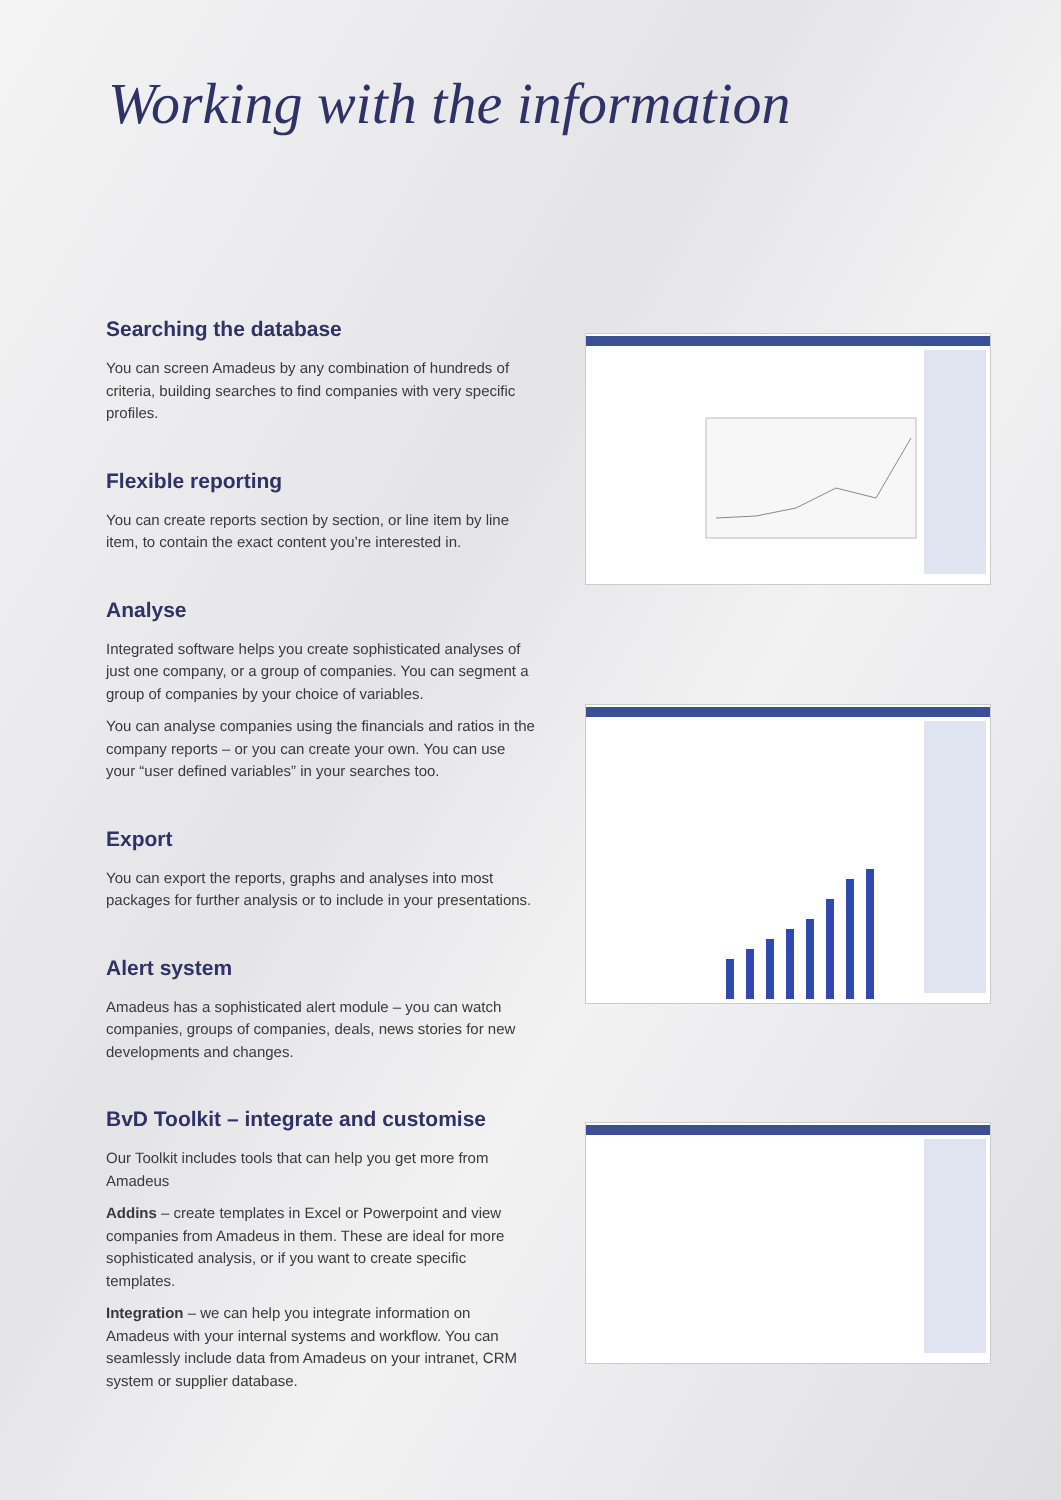Working with the information
Searching the database
You can screen Amadeus by any combination of hundreds of criteria, building searches to find companies with very specific profiles.
Flexible reporting
You can create reports section by section, or line item by line item, to contain the exact content you’re interested in.
Analyse
Integrated software helps you create sophisticated analyses of just one company, or a group of companies. You can segment a group of companies by your choice of variables.
You can analyse companies using the financials and ratios in the company reports – or you can create your own. You can use your “user defined variables” in your searches too.
Export
You can export the reports, graphs and analyses into most packages for further analysis or to include in your presentations.
Alert system
Amadeus has a sophisticated alert module – you can watch companies, groups of companies, deals, news stories for new developments and changes.
BvD Toolkit – integrate and customise
Our Toolkit includes tools that can help you get more from Amadeus
Addins – create templates in Excel or Powerpoint and view companies from Amadeus in them. These are ideal for more sophisticated analysis, or if you want to create specific templates.
Integration – we can help you integrate information on Amadeus with your internal systems and workflow. You can seamlessly include data from Amadeus on your intranet, CRM system or supplier database.